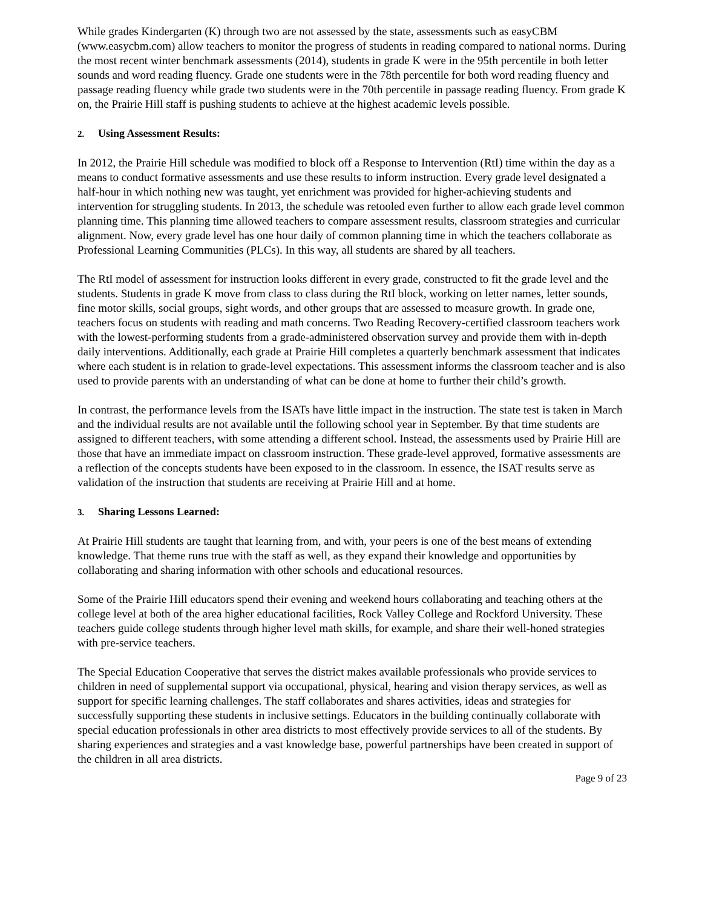While grades Kindergarten (K) through two are not assessed by the state, assessments such as easyCBM (www.easycbm.com) allow teachers to monitor the progress of students in reading compared to national norms. During the most recent winter benchmark assessments (2014), students in grade K were in the 95th percentile in both letter sounds and word reading fluency. Grade one students were in the 78th percentile for both word reading fluency and passage reading fluency while grade two students were in the 70th percentile in passage reading fluency. From grade K on, the Prairie Hill staff is pushing students to achieve at the highest academic levels possible.
2. Using Assessment Results:
In 2012, the Prairie Hill schedule was modified to block off a Response to Intervention (RtI) time within the day as a means to conduct formative assessments and use these results to inform instruction. Every grade level designated a half-hour in which nothing new was taught, yet enrichment was provided for higher-achieving students and intervention for struggling students. In 2013, the schedule was retooled even further to allow each grade level common planning time. This planning time allowed teachers to compare assessment results, classroom strategies and curricular alignment. Now, every grade level has one hour daily of common planning time in which the teachers collaborate as Professional Learning Communities (PLCs). In this way, all students are shared by all teachers.
The RtI model of assessment for instruction looks different in every grade, constructed to fit the grade level and the students. Students in grade K move from class to class during the RtI block, working on letter names, letter sounds, fine motor skills, social groups, sight words, and other groups that are assessed to measure growth. In grade one, teachers focus on students with reading and math concerns. Two Reading Recovery-certified classroom teachers work with the lowest-performing students from a grade-administered observation survey and provide them with in-depth daily interventions. Additionally, each grade at Prairie Hill completes a quarterly benchmark assessment that indicates where each student is in relation to grade-level expectations. This assessment informs the classroom teacher and is also used to provide parents with an understanding of what can be done at home to further their child’s growth.
In contrast, the performance levels from the ISATs have little impact in the instruction. The state test is taken in March and the individual results are not available until the following school year in September. By that time students are assigned to different teachers, with some attending a different school. Instead, the assessments used by Prairie Hill are those that have an immediate impact on classroom instruction. These grade-level approved, formative assessments are a reflection of the concepts students have been exposed to in the classroom. In essence, the ISAT results serve as validation of the instruction that students are receiving at Prairie Hill and at home.
3. Sharing Lessons Learned:
At Prairie Hill students are taught that learning from, and with, your peers is one of the best means of extending knowledge. That theme runs true with the staff as well, as they expand their knowledge and opportunities by collaborating and sharing information with other schools and educational resources.
Some of the Prairie Hill educators spend their evening and weekend hours collaborating and teaching others at the college level at both of the area higher educational facilities, Rock Valley College and Rockford University. These teachers guide college students through higher level math skills, for example, and share their well-honed strategies with pre-service teachers.
The Special Education Cooperative that serves the district makes available professionals who provide services to children in need of supplemental support via occupational, physical, hearing and vision therapy services, as well as support for specific learning challenges. The staff collaborates and shares activities, ideas and strategies for successfully supporting these students in inclusive settings. Educators in the building continually collaborate with special education professionals in other area districts to most effectively provide services to all of the students. By sharing experiences and strategies and a vast knowledge base, powerful partnerships have been created in support of the children in all area districts.
Page 9 of 23